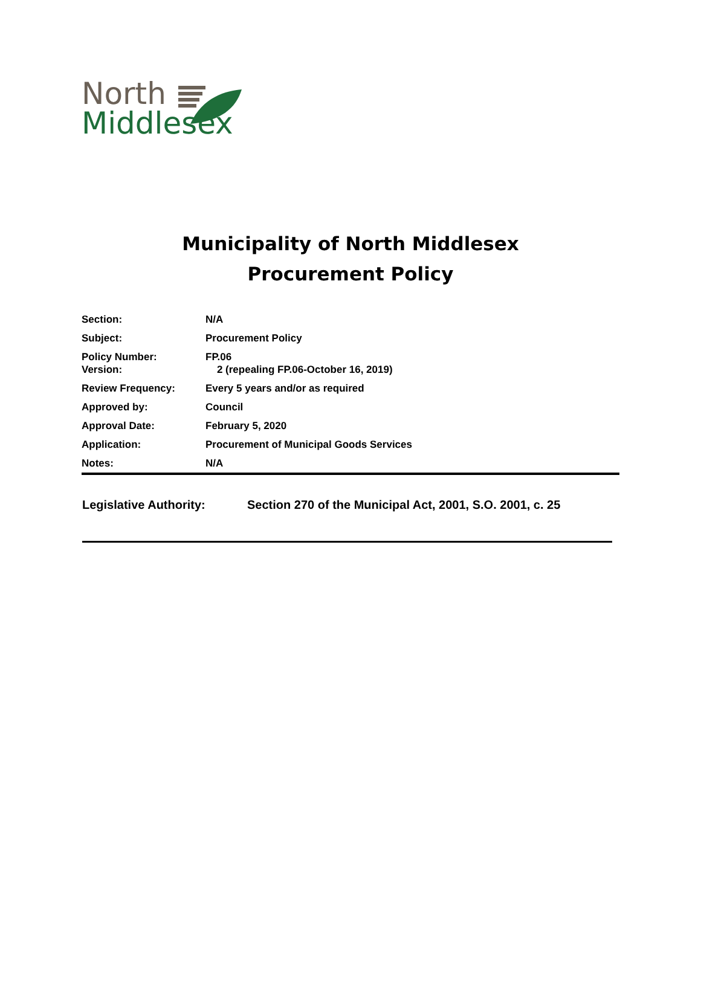North
Middlesex
Municipality of North Middlesex
Procurement Policy
| Section: | N/A |
| Subject: | Procurement Policy |
| Policy Number: Version: | FP.06 2 (repealing FP.06-October 16, 2019) |
| Review Frequency: | Every 5 years and/or as required |
| Approved by: | Council |
| Approval Date: | February 5, 2020 |
| Application: | Procurement of Municipal Goods Services |
| Notes: | N/A |
Legislative Authority: Section 270 of the Municipal Act, 2001, S.O. 2001, c. 25